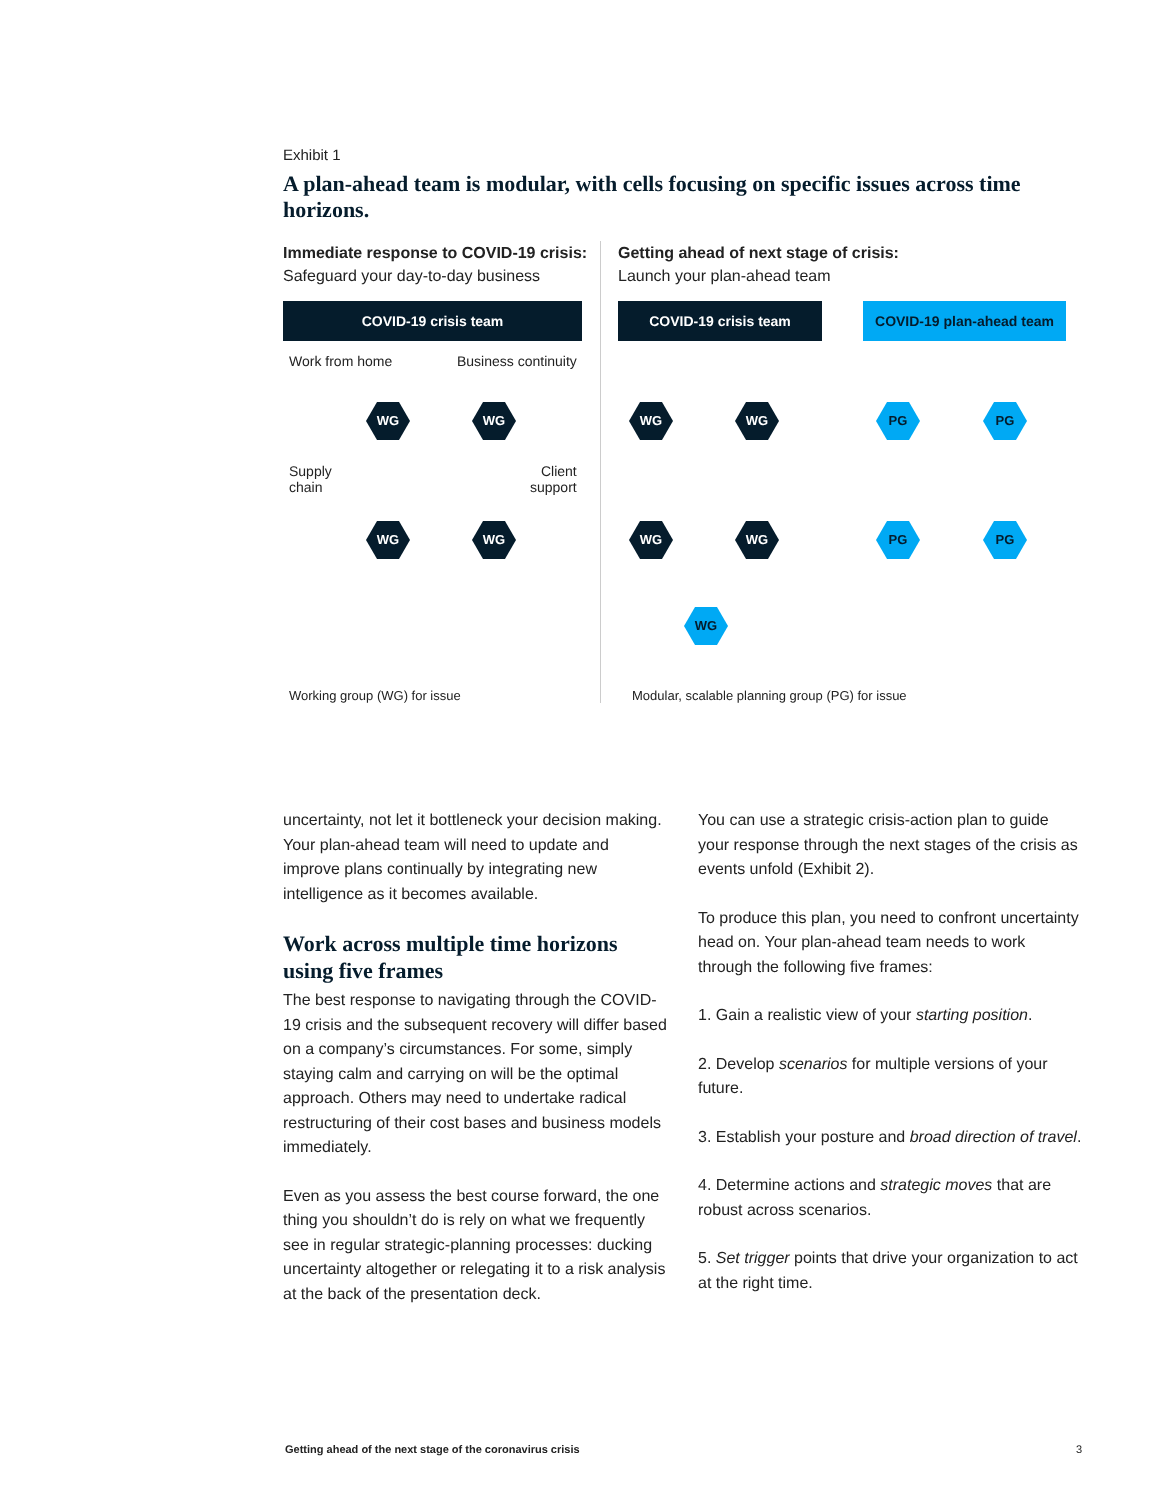Exhibit 1
A plan-ahead team is modular, with cells focusing on specific issues across time horizons.
Immediate response to COVID-19 crisis:
Safeguard your day-to-day business
COVID-19 crisis team
Work from home Business continuity
Supply
chain
Client
support
WG WG
WG WG
Working group (WG) for issue
Getting ahead of next stage of crisis:
Launch your plan-ahead team
COVID-19 crisis team COVID-19 plan-ahead team
WG WG PG PG
WG WG PG PG
WG
Modular, scalable planning group (PG) for issue
uncertainty, not let it bottleneck your decision making. Your plan-ahead team will need to update and improve plans continually by integrating new intelligence as it becomes available.
Work across multiple time horizons using five frames
The best response to navigating through the COVID-19 crisis and the subsequent recovery will differ based on a company’s circumstances. For some, simply staying calm and carrying on will be the optimal approach. Others may need to undertake radical restructuring of their cost bases and business models immediately.
Even as you assess the best course forward, the one thing you shouldn’t do is rely on what we frequently see in regular strategic-planning processes: ducking uncertainty altogether or relegating it to a risk analysis at the back of the presentation deck.
You can use a strategic crisis-action plan to guide your response through the next stages of the crisis as events unfold (Exhibit 2).
To produce this plan, you need to confront uncertainty head on. Your plan-ahead team needs to work through the following five frames:
1. Gain a realistic view of your starting position.
2. Develop scenarios for multiple versions of your future.
3. Establish your posture and broad direction of travel.
4. Determine actions and strategic moves that are robust across scenarios.
5. Set trigger points that drive your organization to act at the right time.
Getting ahead of the next stage of the coronavirus crisis
3